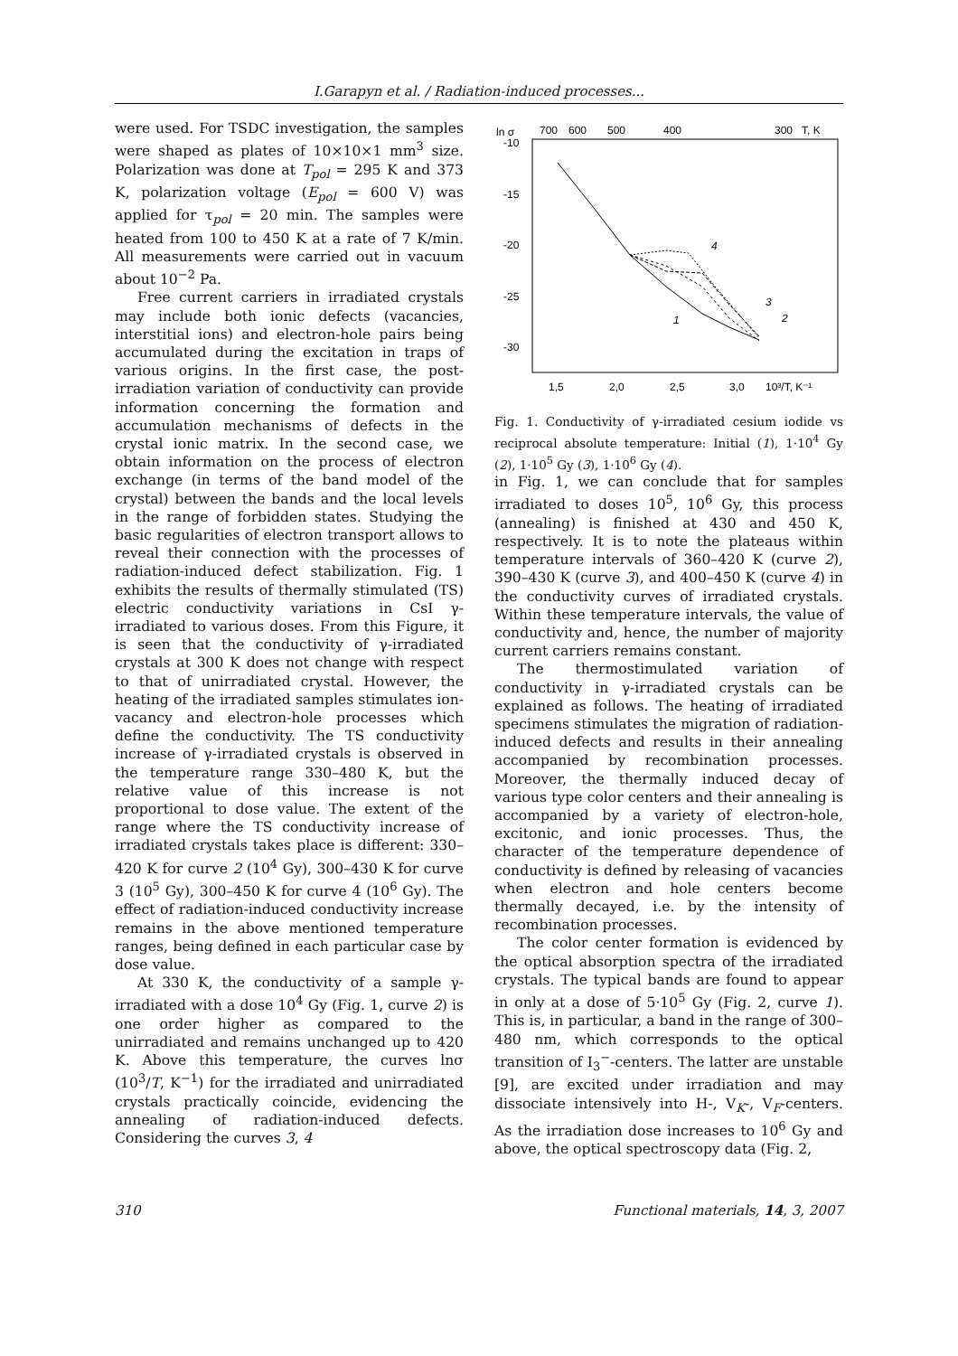I.Garapyn et al. / Radiation-induced processes...
were used. For TSDC investigation, the samples were shaped as plates of 10×10×1 mm<sup>3</sup> size. Polarization was done at T<sub>pol</sub> = 295 K and 373 K, polarization voltage (E<sub>pol</sub> = 600 V) was applied for τ<sub>pol</sub> = 20 min. The samples were heated from 100 to 450 K at a rate of 7 K/min. All measurements were carried out in vacuum about 10<sup>−2</sup> Pa.
Free current carriers in irradiated crystals may include both ionic defects (vacancies, interstitial ions) and electron-hole pairs being accumulated during the excitation in traps of various origins. In the first case, the post-irradiation variation of conductivity can provide information concerning the formation and accumulation mechanisms of defects in the crystal ionic matrix. In the second case, we obtain information on the process of electron exchange (in terms of the band model of the crystal) between the bands and the local levels in the range of forbidden states. Studying the basic regularities of electron transport allows to reveal their connection with the processes of radiation-induced defect stabilization. Fig. 1 exhibits the results of thermally stimulated (TS) electric conductivity variations in CsI γ-irradiated to various doses. From this Figure, it is seen that the conductivity of γ-irradiated crystals at 300 K does not change with respect to that of unirradiated crystal. However, the heating of the irradiated samples stimulates ion-vacancy and electron-hole processes which define the conductivity. The TS conductivity increase of γ-irradiated crystals is observed in the temperature range 330–480 K, but the relative value of this increase is not proportional to dose value. The extent of the range where the TS conductivity increase of irradiated crystals takes place is different: 330–420 K for curve 2 (10<sup>4</sup> Gy), 300–430 K for curve 3 (10<sup>5</sup> Gy), 300–450 K for curve 4 (10<sup>6</sup> Gy). The effect of radiation-induced conductivity increase remains in the above mentioned temperature ranges, being defined in each particular case by dose value.
At 330 K, the conductivity of a sample γ-irradiated with a dose 10<sup>4</sup> Gy (Fig. 1, curve 2) is one order higher as compared to the unirradiated and remains unchanged up to 420 K. Above this temperature, the curves lnσ (10<sup>3</sup>/T, K<sup>−1</sup>) for the irradiated and unirradiated crystals practically coincide, evidencing the annealing of radiation-induced defects. Considering the curves 3, 4
ln σ
700
600
500
400
300
T, K
-10
-15
-20
-25
-30
1,5
2,0
2,5
3,0
10³/T, K⁻¹
4
3
2
1
Fig. 1. Conductivity of γ-irradiated cesium iodide vs reciprocal absolute temperature: Initial (1), 1·10<sup>4</sup> Gy (2), 1·10<sup>5</sup> Gy (3), 1·10<sup>6</sup> Gy (4).
in Fig. 1, we can conclude that for samples irradiated to doses 10<sup>5</sup>, 10<sup>6</sup> Gy, this process (annealing) is finished at 430 and 450 K, respectively. It is to note the plateaus within temperature intervals of 360–420 K (curve 2), 390–430 K (curve 3), and 400–450 K (curve 4) in the conductivity curves of irradiated crystals. Within these temperature intervals, the value of conductivity and, hence, the number of majority current carriers remains constant.
The thermostimulated variation of conductivity in γ-irradiated crystals can be explained as follows. The heating of irradiated specimens stimulates the migration of radiation-induced defects and results in their annealing accompanied by recombination processes. Moreover, the thermally induced decay of various type color centers and their annealing is accompanied by a variety of electron-hole, excitonic, and ionic processes. Thus, the character of the temperature dependence of conductivity is defined by releasing of vacancies when electron and hole centers become thermally decayed, i.e. by the intensity of recombination processes.
The color center formation is evidenced by the optical absorption spectra of the irradiated crystals. The typical bands are found to appear in only at a dose of 5·10<sup>5</sup> Gy (Fig. 2, curve 1). This is, in particular, a band in the range of 300–480 nm, which corresponds to the optical transition of I<sub>3</sub><sup>−</sup>-centers. The latter are unstable [9], are excited under irradiation and may dissociate intensively into H-, V<sub>K</sub>-, V<sub>F</sub>-centers. As the irradiation dose increases to 10<sup>6</sup> Gy and above, the optical spectroscopy data (Fig. 2,
310 Functional materials, 14, 3, 2007